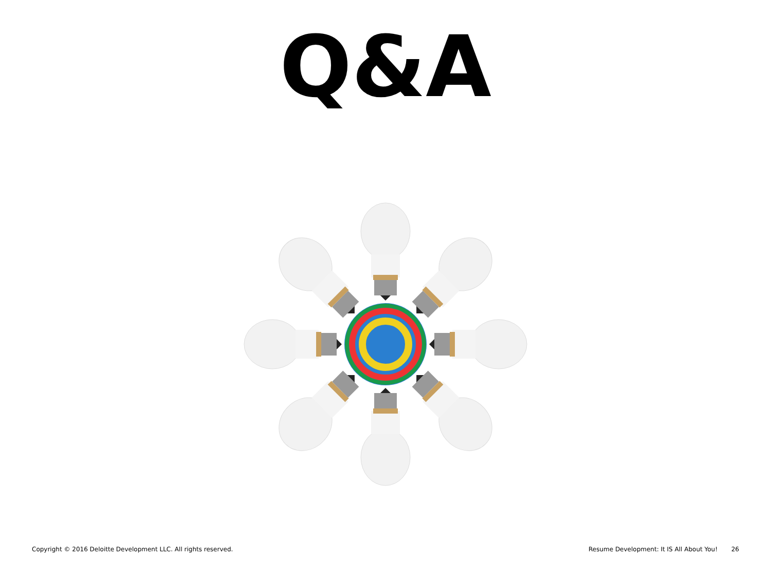Q&A
Copyright © 2016 Deloitte Development LLC. All rights reserved. Resume Development: It IS All About You! 26